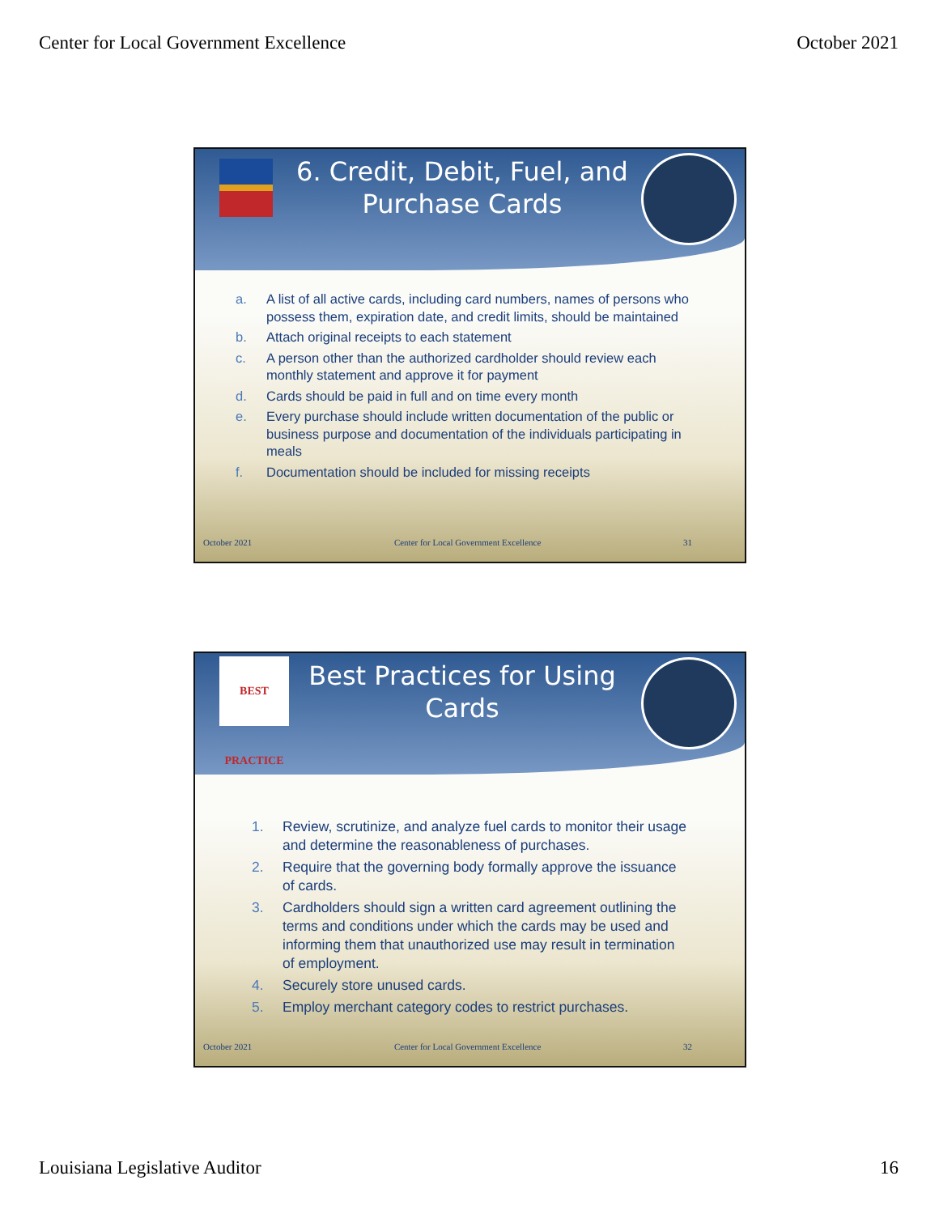Center for Local Government Excellence October 2021
6. Credit, Debit, Fuel, and Purchase Cards
a. A list of all active cards, including card numbers, names of persons who possess them, expiration date, and credit limits, should be maintained
b. Attach original receipts to each statement
c. A person other than the authorized cardholder should review each monthly statement and approve it for payment
d. Cards should be paid in full and on time every month
e. Every purchase should include written documentation of the public or business purpose and documentation of the individuals participating in meals
f. Documentation should be included for missing receipts
October 2021 Center for Local Government Excellence 31
BEST PRACTICE
Best Practices for Using Cards
1. Review, scrutinize, and analyze fuel cards to monitor their usage and determine the reasonableness of purchases.
2. Require that the governing body formally approve the issuance of cards.
3. Cardholders should sign a written card agreement outlining the terms and conditions under which the cards may be used and informing them that unauthorized use may result in termination of employment.
4. Securely store unused cards.
5. Employ merchant category codes to restrict purchases.
October 2021 Center for Local Government Excellence 32
Louisiana Legislative Auditor 16